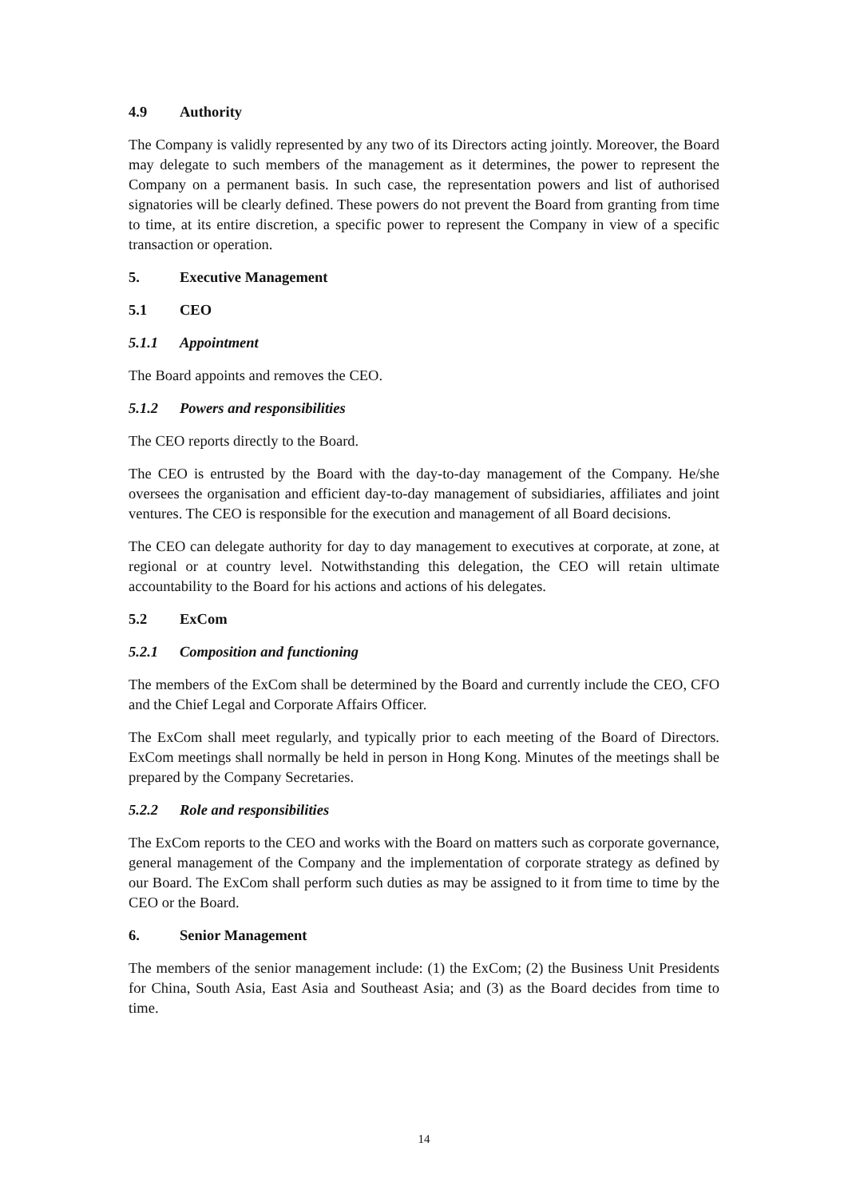4.9 Authority
The Company is validly represented by any two of its Directors acting jointly. Moreover, the Board may delegate to such members of the management as it determines, the power to represent the Company on a permanent basis. In such case, the representation powers and list of authorised signatories will be clearly defined. These powers do not prevent the Board from granting from time to time, at its entire discretion, a specific power to represent the Company in view of a specific transaction or operation.
5. Executive Management
5.1 CEO
5.1.1 Appointment
The Board appoints and removes the CEO.
5.1.2 Powers and responsibilities
The CEO reports directly to the Board.
The CEO is entrusted by the Board with the day-to-day management of the Company. He/she oversees the organisation and efficient day-to-day management of subsidiaries, affiliates and joint ventures. The CEO is responsible for the execution and management of all Board decisions.
The CEO can delegate authority for day to day management to executives at corporate, at zone, at regional or at country level. Notwithstanding this delegation, the CEO will retain ultimate accountability to the Board for his actions and actions of his delegates.
5.2 ExCom
5.2.1 Composition and functioning
The members of the ExCom shall be determined by the Board and currently include the CEO, CFO and the Chief Legal and Corporate Affairs Officer.
The ExCom shall meet regularly, and typically prior to each meeting of the Board of Directors. ExCom meetings shall normally be held in person in Hong Kong. Minutes of the meetings shall be prepared by the Company Secretaries.
5.2.2 Role and responsibilities
The ExCom reports to the CEO and works with the Board on matters such as corporate governance, general management of the Company and the implementation of corporate strategy as defined by our Board. The ExCom shall perform such duties as may be assigned to it from time to time by the CEO or the Board.
6. Senior Management
The members of the senior management include: (1) the ExCom; (2) the Business Unit Presidents for China, South Asia, East Asia and Southeast Asia; and (3) as the Board decides from time to time.
14